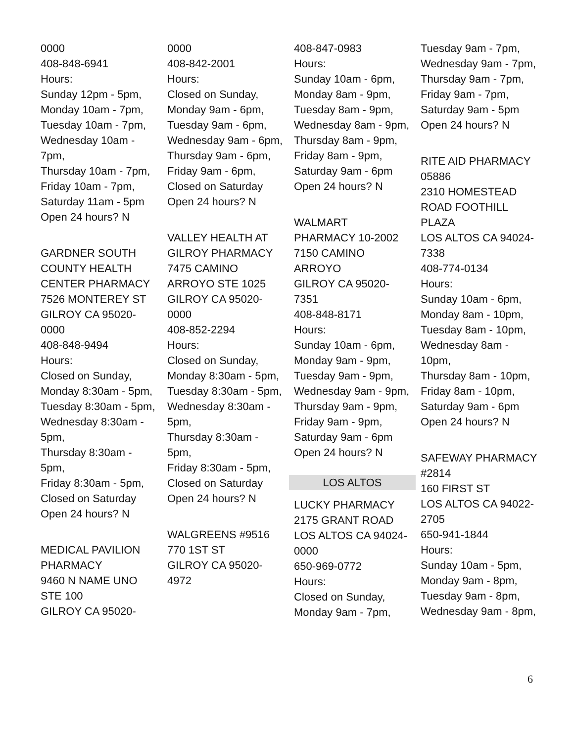0000
408-848-6941
Hours:
Sunday 12pm - 5pm,
Monday 10am - 7pm,
Tuesday 10am - 7pm,
Wednesday 10am - 7pm,
Thursday 10am - 7pm,
Friday 10am - 7pm,
Saturday 11am - 5pm
Open 24 hours? N
GARDNER SOUTH COUNTY HEALTH CENTER PHARMACY
7526 MONTEREY ST
GILROY CA 95020-0000
408-848-9494
Hours:
Closed on Sunday,
Monday 8:30am - 5pm,
Tuesday 8:30am - 5pm,
Wednesday 8:30am - 5pm,
Thursday 8:30am - 5pm,
Friday 8:30am - 5pm,
Closed on Saturday
Open 24 hours? N
MEDICAL PAVILION PHARMACY
9460 N NAME UNO STE 100
GILROY CA 95020-
0000
408-842-2001
Hours:
Closed on Sunday,
Monday 9am - 6pm,
Tuesday 9am - 6pm,
Wednesday 9am - 6pm,
Thursday 9am - 6pm,
Friday 9am - 6pm,
Closed on Saturday
Open 24 hours? N
VALLEY HEALTH AT GILROY PHARMACY
7475 CAMINO ARROYO STE 1025
GILROY CA 95020-0000
408-852-2294
Hours:
Closed on Sunday,
Monday 8:30am - 5pm,
Tuesday 8:30am - 5pm,
Wednesday 8:30am - 5pm,
Thursday 8:30am - 5pm,
Friday 8:30am - 5pm,
Closed on Saturday
Open 24 hours? N
WALGREENS #9516
770 1ST ST
GILROY CA 95020-4972
408-847-0983
Hours:
Sunday 10am - 6pm,
Monday 8am - 9pm,
Tuesday 8am - 9pm,
Wednesday 8am - 9pm,
Thursday 8am - 9pm,
Friday 8am - 9pm,
Saturday 9am - 6pm
Open 24 hours? N
WALMART PHARMACY 10-2002
7150 CAMINO ARROYO
GILROY CA 95020-7351
408-848-8171
Hours:
Sunday 10am - 6pm,
Monday 9am - 9pm,
Tuesday 9am - 9pm,
Wednesday 9am - 9pm,
Thursday 9am - 9pm,
Friday 9am - 9pm,
Saturday 9am - 6pm
Open 24 hours? N
LOS ALTOS
LUCKY PHARMACY
2175 GRANT ROAD
LOS ALTOS CA 94024-0000
650-969-0772
Hours:
Closed on Sunday,
Monday 9am - 7pm,
Tuesday 9am - 7pm,
Wednesday 9am - 7pm,
Thursday 9am - 7pm,
Friday 9am - 7pm,
Saturday 9am - 5pm
Open 24 hours? N
RITE AID PHARMACY 05886
2310 HOMESTEAD ROAD FOOTHILL PLAZA
LOS ALTOS CA 94024-7338
408-774-0134
Hours:
Sunday 10am - 6pm,
Monday 8am - 10pm,
Tuesday 8am - 10pm,
Wednesday 8am - 10pm,
Thursday 8am - 10pm,
Friday 8am - 10pm,
Saturday 9am - 6pm
Open 24 hours? N
SAFEWAY PHARMACY #2814
160 FIRST ST
LOS ALTOS CA 94022-2705
650-941-1844
Hours:
Sunday 10am - 5pm,
Monday 9am - 8pm,
Tuesday 9am - 8pm,
Wednesday 9am - 8pm,
6